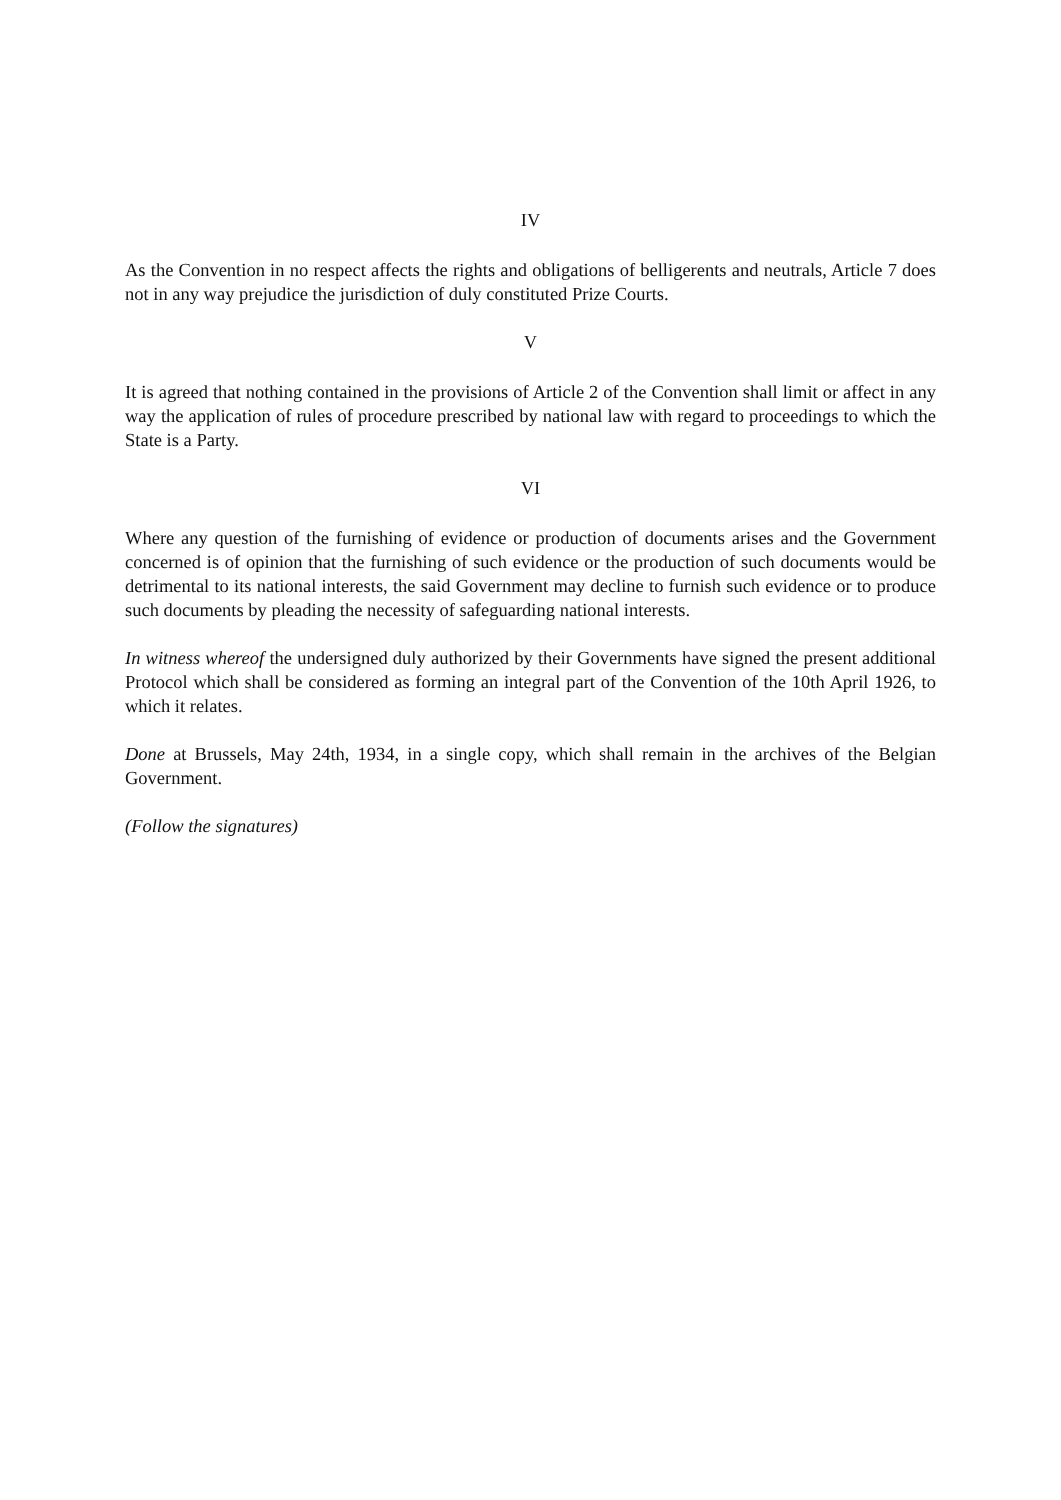IV
As the Convention in no respect affects the rights and obligations of belligerents and neutrals, Article 7 does not in any way prejudice the jurisdiction of duly constituted Prize Courts.
V
It is agreed that nothing contained in the provisions of Article 2 of the Convention shall limit or affect in any way the application of rules of procedure prescribed by national law with regard to proceedings to which the State is a Party.
VI
Where any question of the furnishing of evidence or production of documents arises and the Government concerned is of opinion that the furnishing of such evidence or the production of such documents would be detrimental to its national interests, the said Government may decline to furnish such evidence or to produce such documents by pleading the necessity of safeguarding national interests.
In witness whereof the undersigned duly authorized by their Governments have signed the present additional Protocol which shall be considered as forming an integral part of the Convention of the 10th April 1926, to which it relates.
Done at Brussels, May 24th, 1934, in a single copy, which shall remain in the archives of the Belgian Government.
(Follow the signatures)